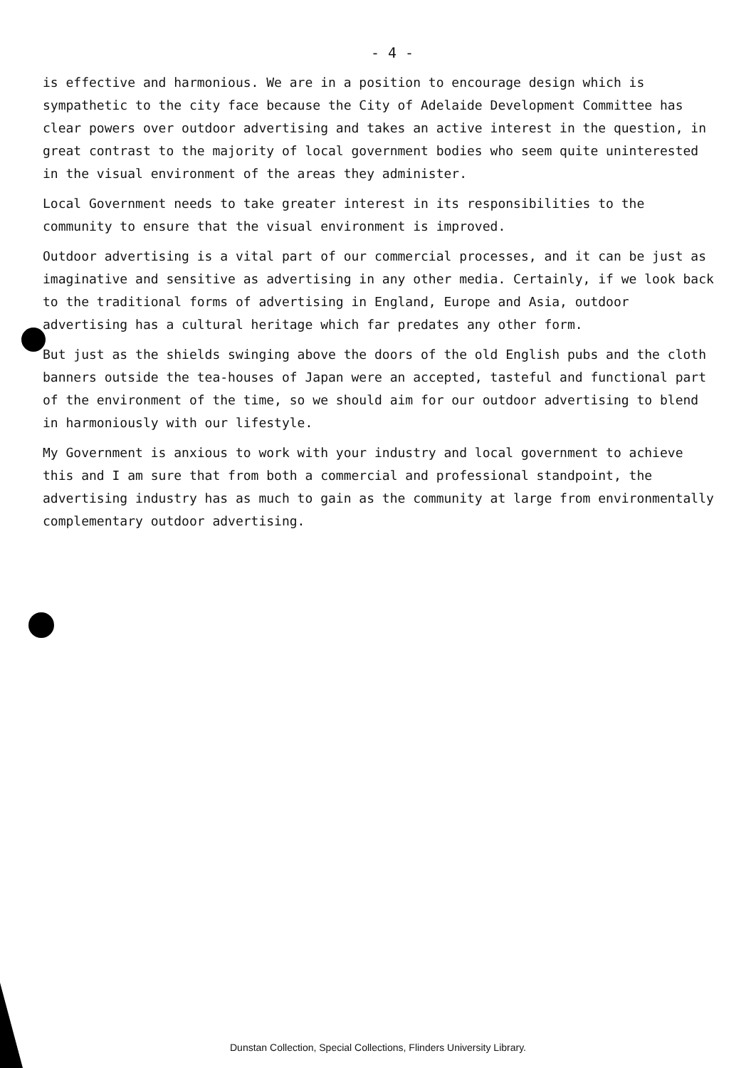- 4 -
is effective and harmonious. We are in a position to encourage design which is sympathetic to the city face because the City of Adelaide Development Committee has clear powers over outdoor advertising and takes an active interest in the question, in great contrast to the majority of local government bodies who seem quite uninterested in the visual environment of the areas they administer.
Local Government needs to take greater interest in its responsibilities to the community to ensure that the visual environment is improved.
Outdoor advertising is a vital part of our commercial processes, and it can be just as imaginative and sensitive as advertising in any other media. Certainly, if we look back to the traditional forms of advertising in England, Europe and Asia, outdoor advertising has a cultural heritage which far predates any other form.
But just as the shields swinging above the doors of the old English pubs and the cloth banners outside the tea-houses of Japan were an accepted, tasteful and functional part of the environment of the time, so we should aim for our outdoor advertising to blend in harmoniously with our lifestyle.
My Government is anxious to work with your industry and local government to achieve this and I am sure that from both a commercial and professional standpoint, the advertising industry has as much to gain as the community at large from environmentally complementary outdoor advertising.
Dunstan Collection, Special Collections, Flinders University Library.